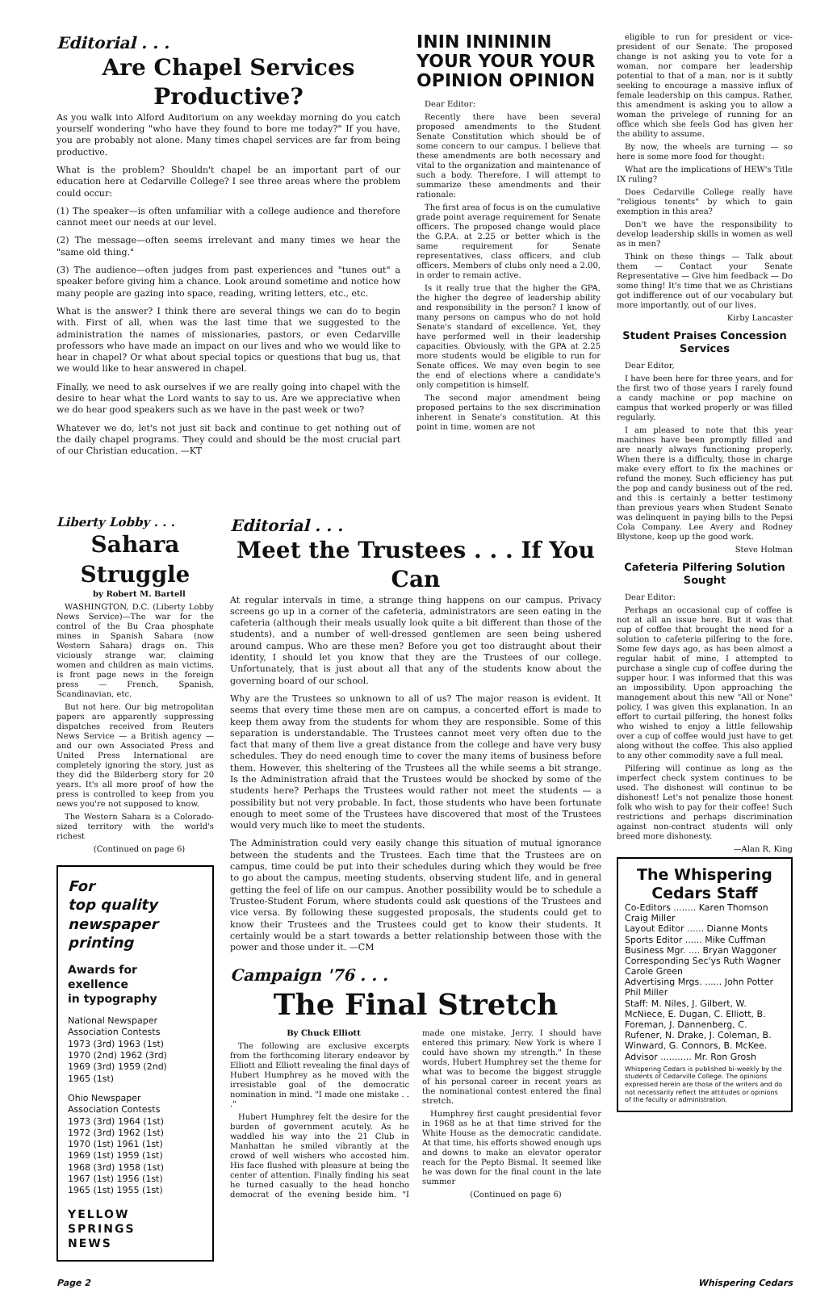Editorial . . .
Are Chapel Services Productive?
As you walk into Alford Auditorium on any weekday morning do you catch yourself wondering "who have they found to bore me today?" If you have, you are probably not alone. Many times chapel services are far from being productive.
What is the problem? Shouldn't chapel be an important part of our education here at Cedarville College? I see three areas where the problem could occur:
(1) The speaker—is often unfamiliar with a college audience and therefore cannot meet our needs at our level.
(2) The message—often seems irrelevant and many times we hear the "same old thing."
(3) The audience—often judges from past experiences and "tunes out" a speaker before giving him a chance. Look around sometime and notice how many people are gazing into space, reading, writing letters, etc., etc.
What is the answer? I think there are several things we can do to begin with. First of all, when was the last time that we suggested to the administration the names of missionaries, pastors, or even Cedarville professors who have made an impact on our lives and who we would like to hear in chapel? Or what about special topics or questions that bug us, that we would like to hear answered in chapel.
Finally, we need to ask ourselves if we are really going into chapel with the desire to hear what the Lord wants to say to us. Are we appreciative when we do hear good speakers such as we have in the past week or two?
Whatever we do, let's not just sit back and continue to get nothing out of the daily chapel programs. They could and should be the most crucial part of our Christian education. —KT
ININ ININININ
YOUR YOUR YOUR
OPINION OPINION
Dear Editor:
Recently there have been several proposed amendments to the Student Senate Constitution which should be of some concern to our campus. I believe that these amendments are both necessary and vital to the organization and maintenance of such a body. Therefore, I will attempt to summarize these amendments and their rationale:
The first area of focus is on the cumulative grade point average requirement for Senate officers. The proposed change would place the G.P.A. at 2.25 or better which is the same requirement for Senate representatives, class officers, and club officers. Members of clubs only need a 2.00, in order to remain active.
Is it really true that the higher the GPA, the higher the degree of leadership ability and responsibility in the person? I know of many persons on campus who do not hold Senate's standard of excellence. Yet, they have performed well in their leadership capacities. Obviously, with the GPA at 2.25 more students would be eligible to run for Senate offices. We may even begin to see the end of elections where a candidate's only competition is himself.
The second major amendment being proposed pertains to the sex discrimination inherent in Senate's constitution. At this point in time, women are not
eligible to run for president or vice-president of our Senate. The proposed change is not asking you to vote for a woman, nor compare her leadership potential to that of a man, nor is it subtly seeking to encourage a massive influx of female leadership on this campus. Rather, this amendment is asking you to allow a woman the privelege of running for an office which she feels God has given her the ability to assume.
By now, the wheels are turning — so here is some more food for thought:
What are the implications of HEW's Title IX ruling?
Does Cedarville College really have "religious tenents" by which to gain exemption in this area?
Don't we have the responsibility to develop leadership skills in women as well as in men?
Think on these things — Talk about them — Contact your Senate Representative — Give him feedback — Do some thing! It's time that we as Christians got indifference out of our vocabulary but more importantly, out of our lives.
Kirby Lancaster
Student Praises Concession Services
Dear Editor,
I have been here for three years, and for the first two of those years I rarely found a candy machine or pop machine on campus that worked properly or was filled regularly.
I am pleased to note that this year machines have been promptly filled and are nearly always functioning properly. When there is a difficulty, those in charge make every effort to fix the machines or refund the money. Such efficiency has put the pop and candy business out of the red, and this is certainly a better testimony than previous years when Student Senate was delinquent in paying bills to the Pepsi Cola Company. Lee Avery and Rodney Blystone, keep up the good work.
Steve Holman
Cafeteria Pilfering Solution Sought
Dear Editor:
Perhaps an occasional cup of coffee is not at all an issue here. But it was that cup of coffee that brought the need for a solution to cafeteria pilfering to the fore. Some few days ago, as has been almost a regular habit of mine, I attempted to purchase a single cup of coffee during the supper hour. I was informed that this was an impossibility. Upon approaching the management about this new "All or None" policy, I was given this explanation. In an effort to curtail pilfering, the honest folks who wished to enjoy a little fellowship over a cup of coffee would just have to get along without the coffee. This also applied to any other commodity save a full meal.
Pilfering will continue as long as the imperfect check system continues to be used. The dishonest will continue to be dishonest! Let's not penalize those honest folk who wish to pay for their coffee! Such restrictions and perhaps discrimination against non-contract students will only breed more dishonesty.
—Alan R. King
The Whispering Cedars Staff
Co-Editors ........ Karen Thomson
Craig Miller
Layout Editor ...... Dianne Monts
Sports Editor ...... Mike Cuffman
Business Mgr. .... Bryan Waggoner
Corresponding Sec'ys Ruth Wagner
Carole Green
Advertising Mrgs. ...... John Potter
Phil Miller
Staff: M. Niles, J. Gilbert, W. McNiece, E. Dugan, C. Elliott, B. Foreman, J. Dannenberg, C. Rufener, N. Drake, J. Coleman, B. Winward, G. Connors, B. McKee.
Advisor ........... Mr. Ron Grosh
Whispering Cedars is published bi-weekly by the students of Cedarville College. The opinions expressed herein are those of the writers and do not necessarily reflect the attitudes or opinions of the faculty or administration.
Liberty Lobby . . .
Sahara Struggle
by Robert M. Bartell
WASHINGTON, D.C. (Liberty Lobby News Service)—The war for the control of the Bu Craa phosphate mines in Spanish Sahara (now Western Sahara) drags on. This viciously strange war, claiming women and children as main victims, is front page news in the foreign press — French, Spanish, Scandinavian, etc.
But not here. Our big metropolitan papers are apparently suppressing dispatches received from Reuters News Service — a British agency — and our own Associated Press and United Press International are completely ignoring the story, just as they did the Bilderberg story for 20 years. It's all more proof of how the press is controlled to keep from you news you're not supposed to know.
The Western Sahara is a Colorado-sized territory with the world's richest
(Continued on page 6)
For
top quality
newspaper
printing
Awards for
exellence
in typography
National Newspaper
Association Contests
1973 (3rd) 1963 (1st)
1970 (2nd) 1962 (3rd)
1969 (3rd) 1959 (2nd)
1965 (1st)
Ohio Newspaper
Association Contests
1973 (3rd) 1964 (1st)
1972 (3rd) 1962 (1st)
1970 (1st) 1961 (1st)
1969 (1st) 1959 (1st)
1968 (3rd) 1958 (1st)
1967 (1st) 1956 (1st)
1965 (1st) 1955 (1st)
YELLOW
SPRINGS
NEWS
Editorial . . .
Meet the Trustees . . . If You Can
At regular intervals in time, a strange thing happens on our campus. Privacy screens go up in a corner of the cafeteria, administrators are seen eating in the cafeteria (although their meals usually look quite a bit different than those of the students), and a number of well-dressed gentlemen are seen being ushered around campus. Who are these men? Before you get too distraught about their identity, I should let you know that they are the Trustees of our college. Unfortunately, that is just about all that any of the students know about the governing board of our school.
Why are the Trustees so unknown to all of us? The major reason is evident. It seems that every time these men are on campus, a concerted effort is made to keep them away from the students for whom they are responsible. Some of this separation is understandable. The Trustees cannot meet very often due to the fact that many of them live a great distance from the college and have very busy schedules. They do need enough time to cover the many items of business before them. However, this sheltering of the Trustees all the while seems a bit strange. Is the Administration afraid that the Trustees would be shocked by some of the students here? Perhaps the Trustees would rather not meet the students — a possibility but not very probable. In fact, those students who have been fortunate enough to meet some of the Trustees have discovered that most of the Trustees would very much like to meet the students.
The Administration could very easily change this situation of mutual ignorance between the students and the Trustees. Each time that the Trustees are on campus, time could be put into their schedules during which they would be free to go about the campus, meeting students, observing student life, and in general getting the feel of life on our campus. Another possibility would be to schedule a Trustee-Student Forum, where students could ask questions of the Trustees and vice versa. By following these suggested proposals, the students could get to know their Trustees and the Trustees could get to know their students. It certainly would be a start towards a better relationship between those with the power and those under it. —CM
Campaign '76 . . .
The Final Stretch
By Chuck Elliott
The following are exclusive excerpts from the forthcoming literary endeavor by Elliott and Elliott revealing the final days of Hubert Humphrey as he moved with the irresistable goal of the democratic nomination in mind. "I made one mistake . . ."
Hubert Humphrey felt the desire for the burden of government acutely. As he waddled his way into the 21 Club in Manhattan he smiled vibrantly at the crowd of well wishers who accosted him. His face flushed with pleasure at being the center of attention. Finally finding his seat he turned casually to the head honcho democrat of the evening beside him. "I made one mistake, Jerry. I should have entered this primary. New York is where I could have shown my strength." In these words, Hubert Humphrey set the theme for what was to become the biggest struggle of his personal career in recent years as the nominational contest entered the final stretch.
Humphrey first caught presidential fever in 1968 as he at that time strived for the White House as the democratic candidate. At that time, his efforts showed enough ups and downs to make an elevator operator reach for the Pepto Bismal. It seemed like he was down for the final count in the late summer
(Continued on page 6)
Page 2 Whispering Cedars